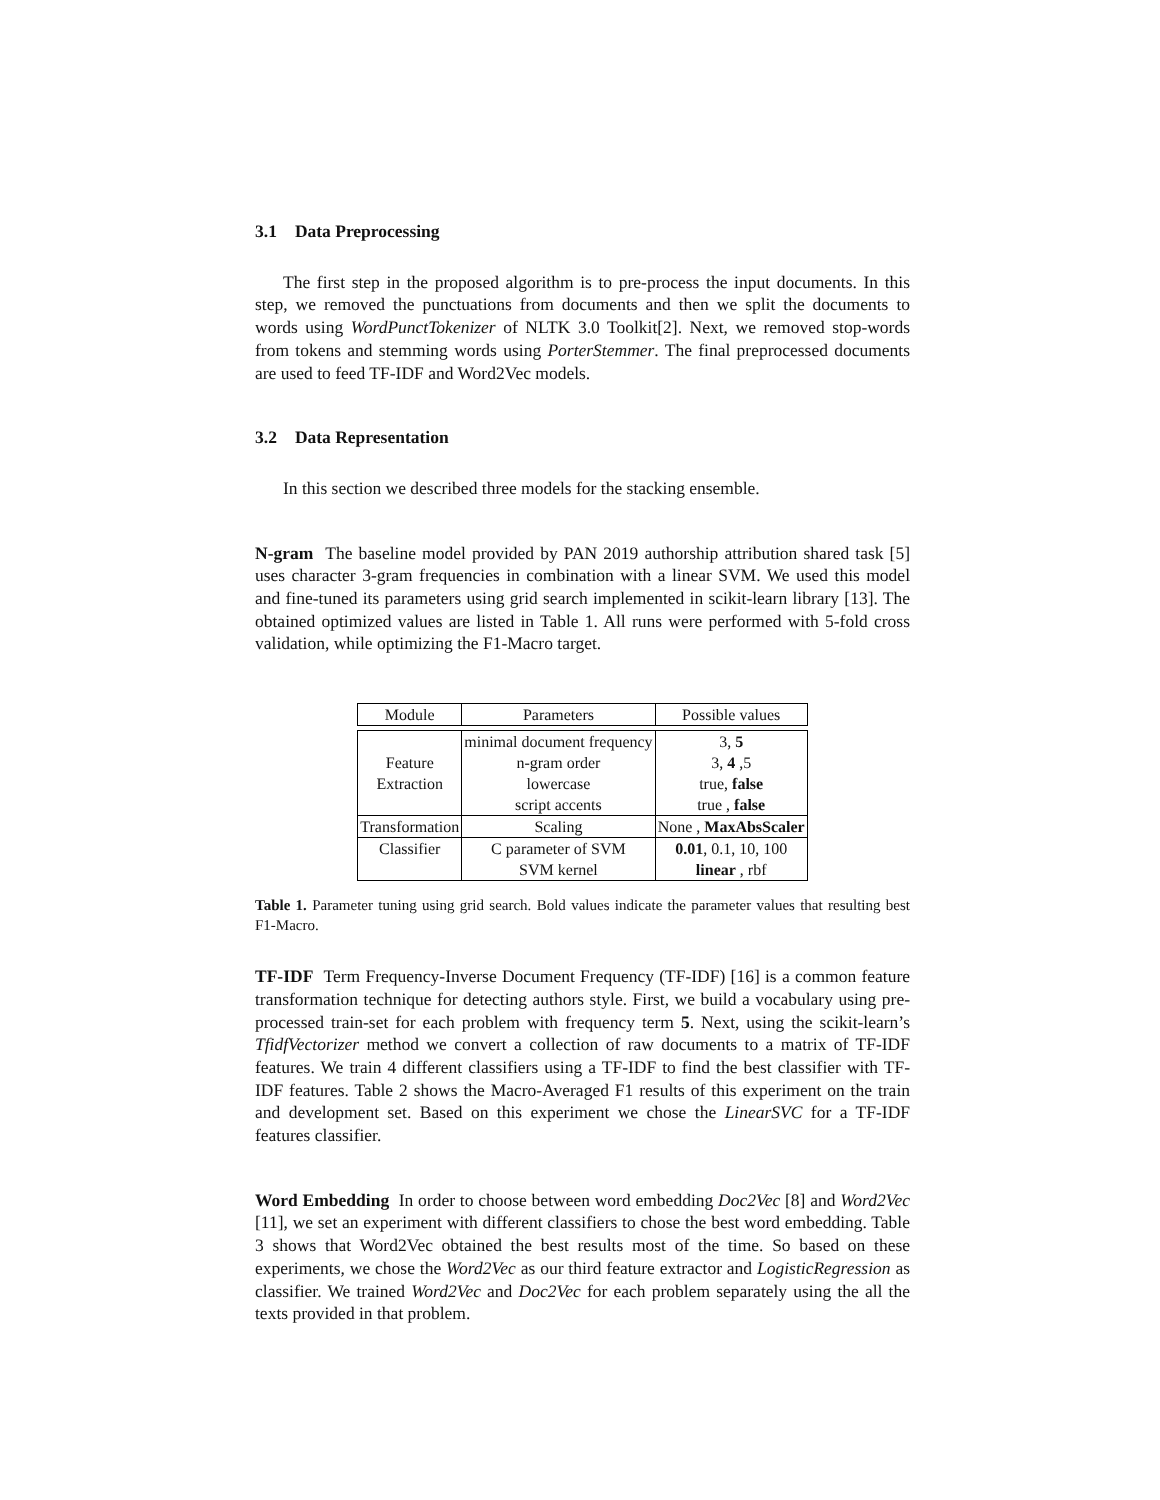3.1 Data Preprocessing
The first step in the proposed algorithm is to pre-process the input documents. In this step, we removed the punctuations from documents and then we split the documents to words using WordPunctTokenizer of NLTK 3.0 Toolkit[2]. Next, we removed stop-words from tokens and stemming words using PorterStemmer. The final preprocessed documents are used to feed TF-IDF and Word2Vec models.
3.2 Data Representation
In this section we described three models for the stacking ensemble.
N-gram The baseline model provided by PAN 2019 authorship attribution shared task [5] uses character 3-gram frequencies in combination with a linear SVM. We used this model and fine-tuned its parameters using grid search implemented in scikit-learn library [13]. The obtained optimized values are listed in Table 1. All runs were performed with 5-fold cross validation, while optimizing the F1-Macro target.
| Module | Parameters | Possible values |
| --- | --- | --- |
| Feature Extraction | minimal document frequency | 3, 5 |
| | n-gram order | 3, 4 ,5 |
| | lowercase | true, false |
| | script accents | true , false |
| Transformation | Scaling | None , MaxAbsScaler |
| Classifier | C parameter of SVM | 0.01 , 0.1, 10, 100 |
| | SVM kernel | linear , rbf |
Table 1. Parameter tuning using grid search. Bold values indicate the parameter values that resulting best F1-Macro.
TF-IDF Term Frequency-Inverse Document Frequency (TF-IDF) [16] is a common feature transformation technique for detecting authors style. First, we build a vocabulary using pre-processed train-set for each problem with frequency term 5. Next, using the scikit-learn’s TfidfVectorizer method we convert a collection of raw documents to a matrix of TF-IDF features. We train 4 different classifiers using a TF-IDF to find the best classifier with TF-IDF features. Table 2 shows the Macro-Averaged F1 results of this experiment on the train and development set. Based on this experiment we chose the LinearSVC for a TF-IDF features classifier.
Word Embedding In order to choose between word embedding Doc2Vec [8] and Word2Vec [11], we set an experiment with different classifiers to chose the best word embedding. Table 3 shows that Word2Vec obtained the best results most of the time. So based on these experiments, we chose the Word2Vec as our third feature extractor and LogisticRegression as classifier. We trained Word2Vec and Doc2Vec for each problem separately using the all the texts provided in that problem.